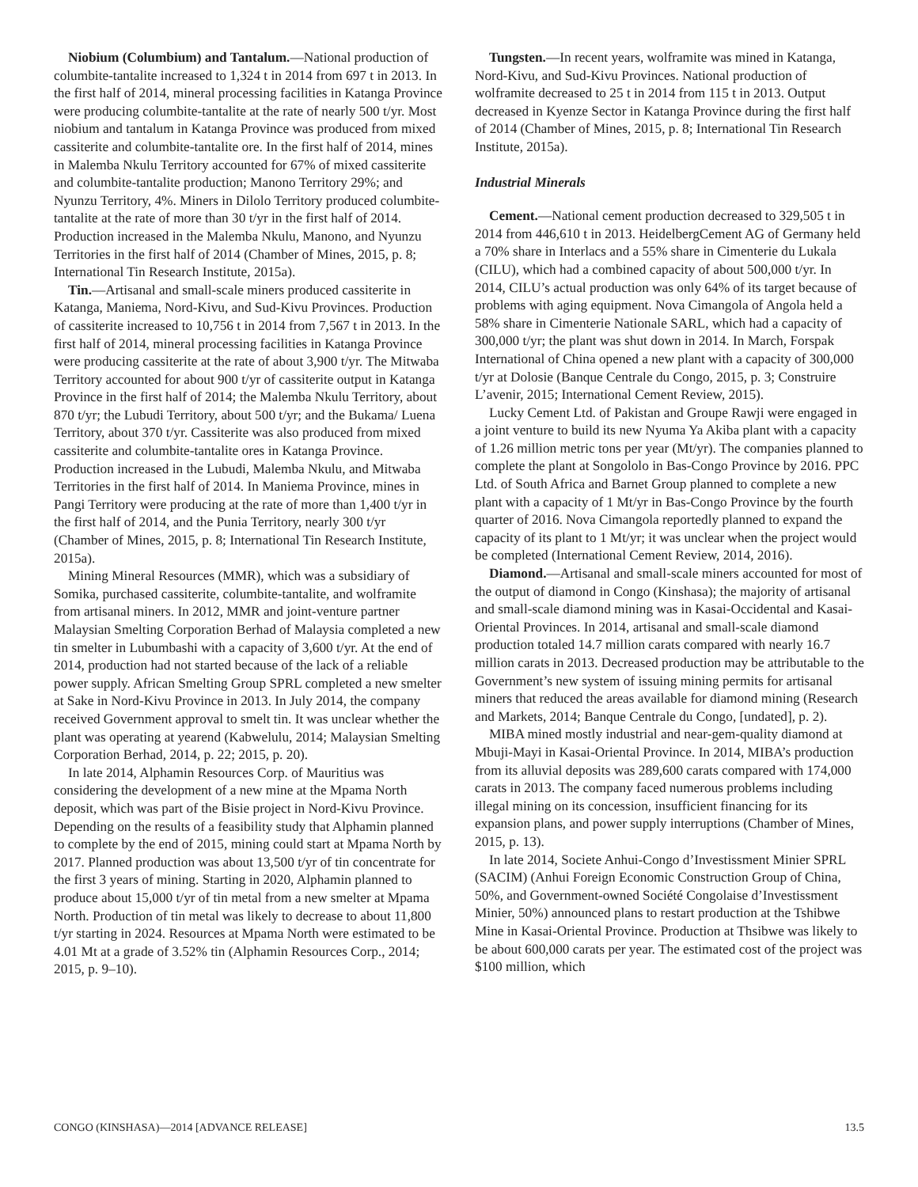Niobium (Columbium) and Tantalum.—National production of columbite-tantalite increased to 1,324 t in 2014 from 697 t in 2013. In the first half of 2014, mineral processing facilities in Katanga Province were producing columbite-tantalite at the rate of nearly 500 t/yr. Most niobium and tantalum in Katanga Province was produced from mixed cassiterite and columbite-tantalite ore. In the first half of 2014, mines in Malemba Nkulu Territory accounted for 67% of mixed cassiterite and columbite-tantalite production; Manono Territory 29%; and Nyunzu Territory, 4%. Miners in Dilolo Territory produced columbite-tantalite at the rate of more than 30 t/yr in the first half of 2014. Production increased in the Malemba Nkulu, Manono, and Nyunzu Territories in the first half of 2014 (Chamber of Mines, 2015, p. 8; International Tin Research Institute, 2015a).
Tin.—Artisanal and small-scale miners produced cassiterite in Katanga, Maniema, Nord-Kivu, and Sud-Kivu Provinces. Production of cassiterite increased to 10,756 t in 2014 from 7,567 t in 2013. In the first half of 2014, mineral processing facilities in Katanga Province were producing cassiterite at the rate of about 3,900 t/yr. The Mitwaba Territory accounted for about 900 t/yr of cassiterite output in Katanga Province in the first half of 2014; the Malemba Nkulu Territory, about 870 t/yr; the Lubudi Territory, about 500 t/yr; and the Bukama/ Luena Territory, about 370 t/yr. Cassiterite was also produced from mixed cassiterite and columbite-tantalite ores in Katanga Province. Production increased in the Lubudi, Malemba Nkulu, and Mitwaba Territories in the first half of 2014. In Maniema Province, mines in Pangi Territory were producing at the rate of more than 1,400 t/yr in the first half of 2014, and the Punia Territory, nearly 300 t/yr (Chamber of Mines, 2015, p. 8; International Tin Research Institute, 2015a).
Mining Mineral Resources (MMR), which was a subsidiary of Somika, purchased cassiterite, columbite-tantalite, and wolframite from artisanal miners. In 2012, MMR and joint-venture partner Malaysian Smelting Corporation Berhad of Malaysia completed a new tin smelter in Lubumbashi with a capacity of 3,600 t/yr. At the end of 2014, production had not started because of the lack of a reliable power supply. African Smelting Group SPRL completed a new smelter at Sake in Nord-Kivu Province in 2013. In July 2014, the company received Government approval to smelt tin. It was unclear whether the plant was operating at yearend (Kabwelulu, 2014; Malaysian Smelting Corporation Berhad, 2014, p. 22; 2015, p. 20).
In late 2014, Alphamin Resources Corp. of Mauritius was considering the development of a new mine at the Mpama North deposit, which was part of the Bisie project in Nord-Kivu Province. Depending on the results of a feasibility study that Alphamin planned to complete by the end of 2015, mining could start at Mpama North by 2017. Planned production was about 13,500 t/yr of tin concentrate for the first 3 years of mining. Starting in 2020, Alphamin planned to produce about 15,000 t/yr of tin metal from a new smelter at Mpama North. Production of tin metal was likely to decrease to about 11,800 t/yr starting in 2024. Resources at Mpama North were estimated to be 4.01 Mt at a grade of 3.52% tin (Alphamin Resources Corp., 2014; 2015, p. 9–10).
Tungsten.—In recent years, wolframite was mined in Katanga, Nord-Kivu, and Sud-Kivu Provinces. National production of wolframite decreased to 25 t in 2014 from 115 t in 2013. Output decreased in Kyenze Sector in Katanga Province during the first half of 2014 (Chamber of Mines, 2015, p. 8; International Tin Research Institute, 2015a).
Industrial Minerals
Cement.—National cement production decreased to 329,505 t in 2014 from 446,610 t in 2013. HeidelbergCement AG of Germany held a 70% share in Interlacs and a 55% share in Cimenterie du Lukala (CILU), which had a combined capacity of about 500,000 t/yr. In 2014, CILU’s actual production was only 64% of its target because of problems with aging equipment. Nova Cimangola of Angola held a 58% share in Cimenterie Nationale SARL, which had a capacity of 300,000 t/yr; the plant was shut down in 2014. In March, Forspak International of China opened a new plant with a capacity of 300,000 t/yr at Dolosie (Banque Centrale du Congo, 2015, p. 3; Construire L’avenir, 2015; International Cement Review, 2015).
Lucky Cement Ltd. of Pakistan and Groupe Rawji were engaged in a joint venture to build its new Nyuma Ya Akiba plant with a capacity of 1.26 million metric tons per year (Mt/yr). The companies planned to complete the plant at Songololo in Bas-Congo Province by 2016. PPC Ltd. of South Africa and Barnet Group planned to complete a new plant with a capacity of 1 Mt/yr in Bas-Congo Province by the fourth quarter of 2016. Nova Cimangola reportedly planned to expand the capacity of its plant to 1 Mt/yr; it was unclear when the project would be completed (International Cement Review, 2014, 2016).
Diamond.—Artisanal and small-scale miners accounted for most of the output of diamond in Congo (Kinshasa); the majority of artisanal and small-scale diamond mining was in Kasai-Occidental and Kasai-Oriental Provinces. In 2014, artisanal and small-scale diamond production totaled 14.7 million carats compared with nearly 16.7 million carats in 2013. Decreased production may be attributable to the Government’s new system of issuing mining permits for artisanal miners that reduced the areas available for diamond mining (Research and Markets, 2014; Banque Centrale du Congo, [undated], p. 2).
MIBA mined mostly industrial and near-gem-quality diamond at Mbuji-Mayi in Kasai-Oriental Province. In 2014, MIBA’s production from its alluvial deposits was 289,600 carats compared with 174,000 carats in 2013. The company faced numerous problems including illegal mining on its concession, insufficient financing for its expansion plans, and power supply interruptions (Chamber of Mines, 2015, p. 13).
In late 2014, Societe Anhui-Congo d’Investissment Minier SPRL (SACIM) (Anhui Foreign Economic Construction Group of China, 50%, and Government-owned Société Congolaise d’Investissment Minier, 50%) announced plans to restart production at the Tshibwe Mine in Kasai-Oriental Province. Production at Thsibwe was likely to be about 600,000 carats per year. The estimated cost of the project was $100 million, which
CONGO (KINSHASA)—2014 [ADVANCE RELEASE] 13.5